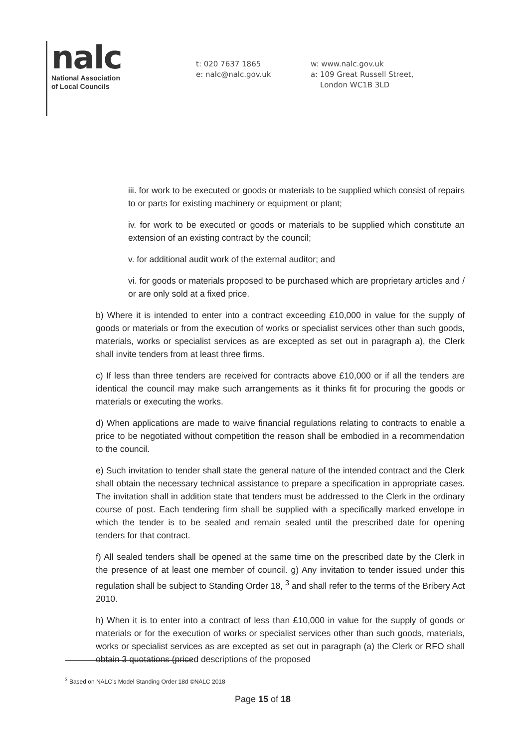nalc
National Association
of Local Councils
t: 020 7637 1865
e: nalc@nalc.gov.uk
w: www.nalc.gov.uk
a: 109 Great Russell Street,
London WC1B 3LD
iii. for work to be executed or goods or materials to be supplied which consist of repairs to or parts for existing machinery or equipment or plant;
iv. for work to be executed or goods or materials to be supplied which constitute an extension of an existing contract by the council;
v. for additional audit work of the external auditor; and
vi. for goods or materials proposed to be purchased which are proprietary articles and / or are only sold at a fixed price.
b) Where it is intended to enter into a contract exceeding £10,000 in value for the supply of goods or materials or from the execution of works or specialist services other than such goods, materials, works or specialist services as are excepted as set out in paragraph a), the Clerk shall invite tenders from at least three firms.
c) If less than three tenders are received for contracts above £10,000 or if all the tenders are identical the council may make such arrangements as it thinks fit for procuring the goods or materials or executing the works.
d) When applications are made to waive financial regulations relating to contracts to enable a price to be negotiated without competition the reason shall be embodied in a recommendation to the council.
e) Such invitation to tender shall state the general nature of the intended contract and the Clerk shall obtain the necessary technical assistance to prepare a specification in appropriate cases. The invitation shall in addition state that tenders must be addressed to the Clerk in the ordinary course of post. Each tendering firm shall be supplied with a specifically marked envelope in which the tender is to be sealed and remain sealed until the prescribed date for opening tenders for that contract.
f) All sealed tenders shall be opened at the same time on the prescribed date by the Clerk in the presence of at least one member of council. g) Any invitation to tender issued under this regulation shall be subject to Standing Order 18, <sup>3</sup> and shall refer to the terms of the Bribery Act 2010.
h) When it is to enter into a contract of less than £10,000 in value for the supply of goods or materials or for the execution of works or specialist services other than such goods, materials, works or specialist services as are excepted as set out in paragraph (a) the Clerk or RFO shall obtain 3 quotations (priced descriptions of the proposed
<sup>3</sup> Based on NALC’s Model Standing Order 18d ©NALC 2018
Page 15 of 18